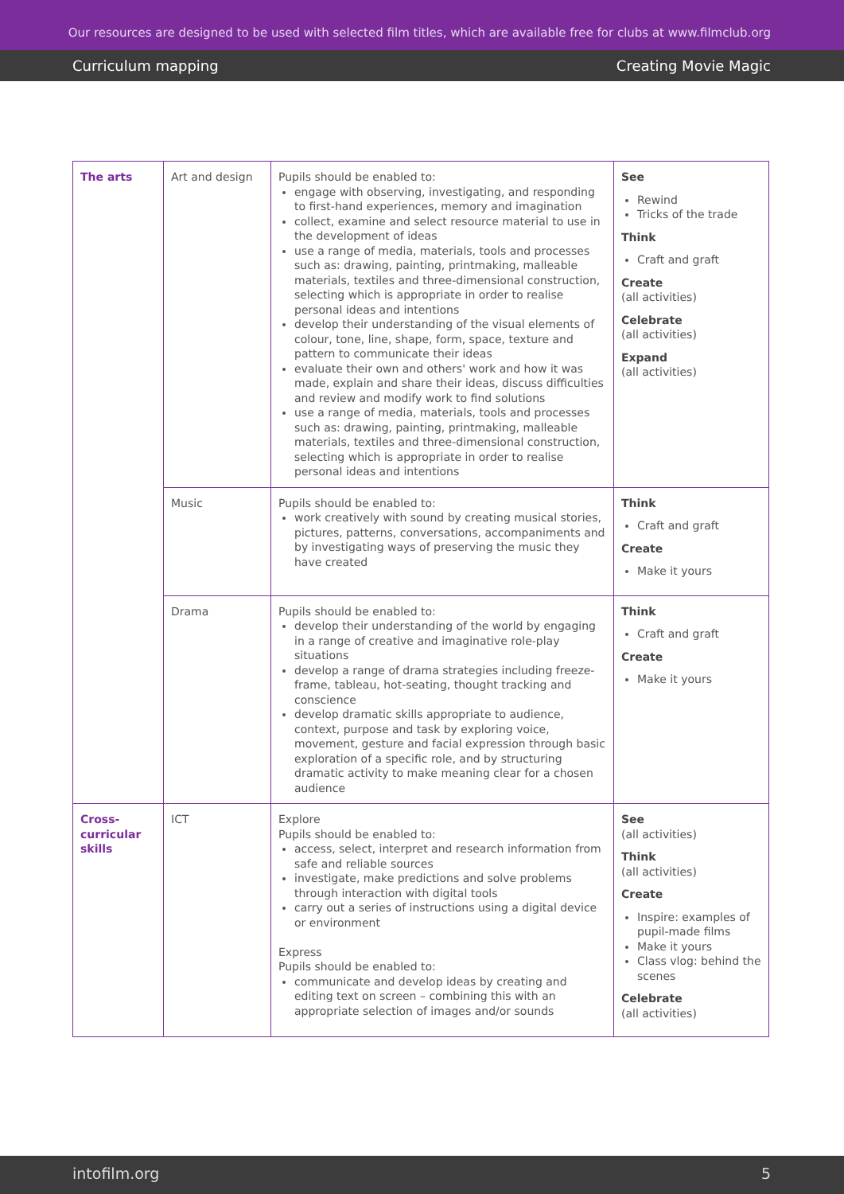Our resources are designed to be used with selected film titles, which are available free for clubs at www.filmclub.org
Curriculum mapping Creating Movie Magic
| The arts | Art and design | Pupils should be enabled to: engage with observing, investigating, and responding to first-hand experiences, memory and imagination collect, examine and select resource material to use in the development of ideas use a range of media, materials, tools and processes such as: drawing, painting, printmaking, malleable materials, textiles and three-dimensional construction, selecting which is appropriate in order to realise personal ideas and intentions develop their understanding of the visual elements of colour, tone, line, shape, form, space, texture and pattern to communicate their ideas evaluate their own and others' work and how it was made, explain and share their ideas, discuss difficulties and review and modify work to find solutions use a range of media, materials, tools and processes such as: drawing, painting, printmaking, malleable materials, textiles and three-dimensional construction, selecting which is appropriate in order to realise personal ideas and intentions | See Rewind Tricks of the trade Think Craft and graft Create (all activities) Celebrate (all activities) Expand (all activities) |
| | Music | Pupils should be enabled to: work creatively with sound by creating musical stories, pictures, patterns, conversations, accompaniments and by investigating ways of preserving the music they have created | Think Craft and graft Create Make it yours |
| | Drama | Pupils should be enabled to: develop their understanding of the world by engaging in a range of creative and imaginative role-play situations develop a range of drama strategies including freeze-frame, tableau, hot-seating, thought tracking and conscience develop dramatic skills appropriate to audience, context, purpose and task by exploring voice, movement, gesture and facial expression through basic exploration of a specific role, and by structuring dramatic activity to make meaning clear for a chosen audience | Think Craft and graft Create Make it yours |
| Cross-curricular skills | ICT | Explore Pupils should be enabled to: access, select, interpret and research information from safe and reliable sources investigate, make predictions and solve problems through interaction with digital tools carry out a series of instructions using a digital device or environment Express Pupils should be enabled to: communicate and develop ideas by creating and editing text on screen – combining this with an appropriate selection of images and/or sounds | See (all activities) Think (all activities) Create Inspire: examples of pupil-made films Make it yours Class vlog: behind the scenes Celebrate (all activities) |
intofilm.org 5